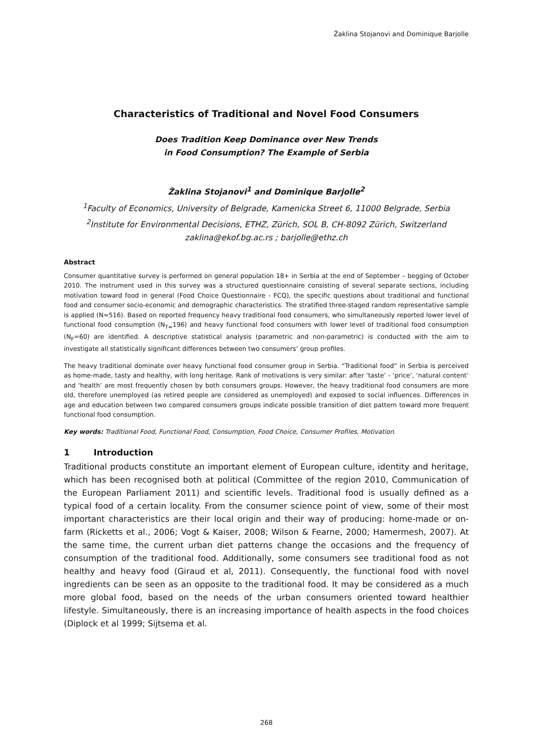Žaklina Stojanovi and Dominique Barjolle
Characteristics of Traditional and Novel Food Consumers
Does Tradition Keep Dominance over New Trends
in Food Consumption? The Example of Serbia
Žaklina Stojanovi<sup>1</sup> and Dominique Barjolle<sup>2</sup>
<sup>1</sup> Faculty of Economics, University of Belgrade, Kamenicka Street 6, 11000 Belgrade, Serbia
<sup>2</sup> Institute for Environmental Decisions, ETHZ, Zürich, SOL B, CH-8092 Zürich, Switzerland
zaklina@ekof.bg.ac.rs ; barjolle@ethz.ch
Abstract
Consumer quantitative survey is performed on general population 18+ in Serbia at the end of September – begging of October 2010. The instrument used in this survey was a structured questionnaire consisting of several separate sections, including motivation toward food in general (Food Choice Questionnaire - FCQ), the specific questions about traditional and functional food and consumer socio-economic and demographic characteristics. The stratified three-staged random representative sample is applied (N=516). Based on reported frequency heavy traditional food consumers, who simultaneously reported lower level of functional food consumption (N<sub>T=</sub>196) and heavy functional food consumers with lower level of traditional food consumption (N<sub>F</sub>=60) are identified. A descriptive statistical analysis (parametric and non-parametric) is conducted with the aim to investigate all statistically significant differences between two consumers’ group profiles.
The heavy traditional dominate over heavy functional food consumer group in Serbia. “Traditional food” in Serbia is perceived as home-made, tasty and healthy, with long heritage. Rank of motivations is very similar: after ‘taste’ - ‘price’, ‘natural content’ and ‘health’ are most frequently chosen by both consumers groups. However, the heavy traditional food consumers are more old, therefore unemployed (as retired people are considered as unemployed) and exposed to social influences. Differences in age and education between two compared consumers groups indicate possible transition of diet pattern toward more frequent functional food consumption.
Key words: Traditional Food, Functional Food, Consumption, Food Choice, Consumer Profiles, Motivation.
1 Introduction
Traditional products constitute an important element of European culture, identity and heritage, which has been recognised both at political (Committee of the region 2010, Communication of the European Parliament 2011) and scientific levels. Traditional food is usually defined as a typical food of a certain locality. From the consumer science point of view, some of their most important characteristics are their local origin and their way of producing: home-made or on-farm (Ricketts et al., 2006; Vogt & Kaiser, 2008; Wilson & Fearne, 2000; Hamermesh, 2007). At the same time, the current urban diet patterns change the occasions and the frequency of consumption of the traditional food. Additionally, some consumers see traditional food as not healthy and heavy food (Giraud et al, 2011). Consequently, the functional food with novel ingredients can be seen as an opposite to the traditional food. It may be considered as a much more global food, based on the needs of the urban consumers oriented toward healthier lifestyle. Simultaneously, there is an increasing importance of health aspects in the food choices (Diplock et al 1999; Sijtsema et al.
268